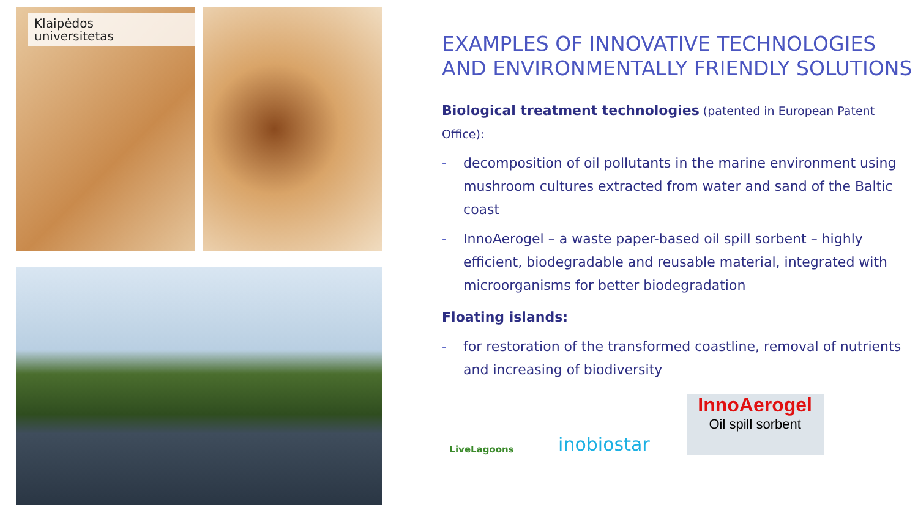Klaipėdos
universitetas
EXAMPLES OF INNOVATIVE TECHNOLOGIES AND ENVIRONMENTALLY FRIENDLY SOLUTIONS
Biological treatment technologies (patented in European Patent Office):
- decomposition of oil pollutants in the marine environment using mushroom cultures extracted from water and sand of the Baltic coast
- InnoAerogel – a waste paper-based oil spill sorbent – highly efficient, biodegradable and reusable material, integrated with microorganisms for better biodegradation
Floating islands:
- for restoration of the transformed coastline, removal of nutrients and increasing of biodiversity
LiveLagoons
inobiostar
InnoAerogel
Oil spill sorbent